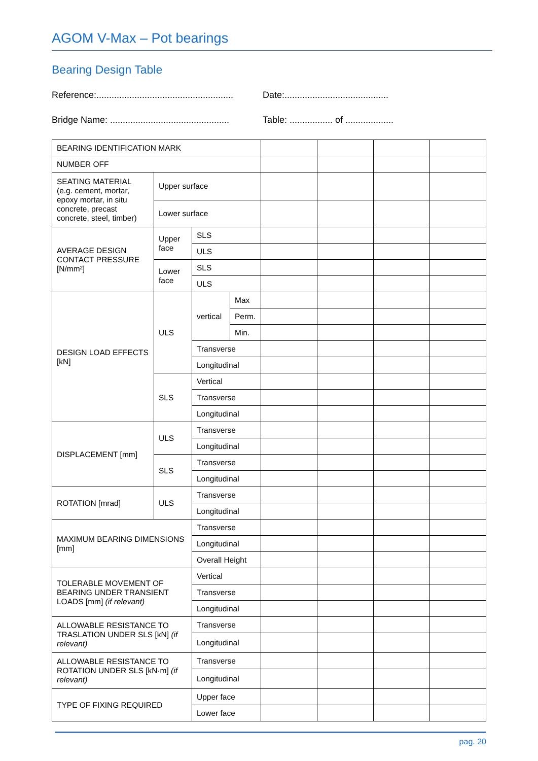AGOM V-Max – Pot bearings
Bearing Design Table
Reference:......................................................
Date:.........................................
Bridge Name: ...............................................
Table: ................. of ...................
| BEARING IDENTIFICATION MARK | | | | | | | |
| NUMBER OFF | | | | | | | |
| SEATING MATERIAL (e.g. cement, mortar, epoxy mortar, in situ concrete, precast concrete, steel, timber) | Upper surface | | | | | | |
| | Lower surface | | | | | | |
| AVERAGE DESIGN CONTACT PRESSURE [N/mm²] | Upper face | SLS | | | | | |
| | | ULS | | | | | |
| | Lower face | SLS | | | | | |
| | | ULS | | | | | |
| DESIGN LOAD EFFECTS [kN] | ULS | vertical | Max | | | | |
| | | | Perm. | | | | |
| | | | Min. | | | | |
| | | Transverse | | | | | |
| | | Longitudinal | | | | | |
| | SLS | Vertical | | | | | |
| | | Transverse | | | | | |
| | | Longitudinal | | | | | |
| DISPLACEMENT [mm] | ULS | Transverse | | | | | |
| | | Longitudinal | | | | | |
| | SLS | Transverse | | | | | |
| | | Longitudinal | | | | | |
| ROTATION [mrad] | ULS | Transverse | | | | | |
| | | Longitudinal | | | | | |
| MAXIMUM BEARING DIMENSIONS [mm] | | Transverse | | | | | |
| | | Longitudinal | | | | | |
| | | Overall Height | | | | | |
| TOLERABLE MOVEMENT OF BEARING UNDER TRANSIENT LOADS [mm] (if relevant) | | Vertical | | | | | |
| | | Transverse | | | | | |
| | | Longitudinal | | | | | |
| ALLOWABLE RESISTANCE TO TRASLATION UNDER SLS [kN] (if relevant) | | Transverse | | | | | |
| | | Longitudinal | | | | | |
| ALLOWABLE RESISTANCE TO ROTATION UNDER SLS [kN·m] (if relevant) | | Transverse | | | | | |
| | | Longitudinal | | | | | |
| TYPE OF FIXING REQUIRED | | Upper face | | | | | |
| | | Lower face | | | | | |
pag. 20